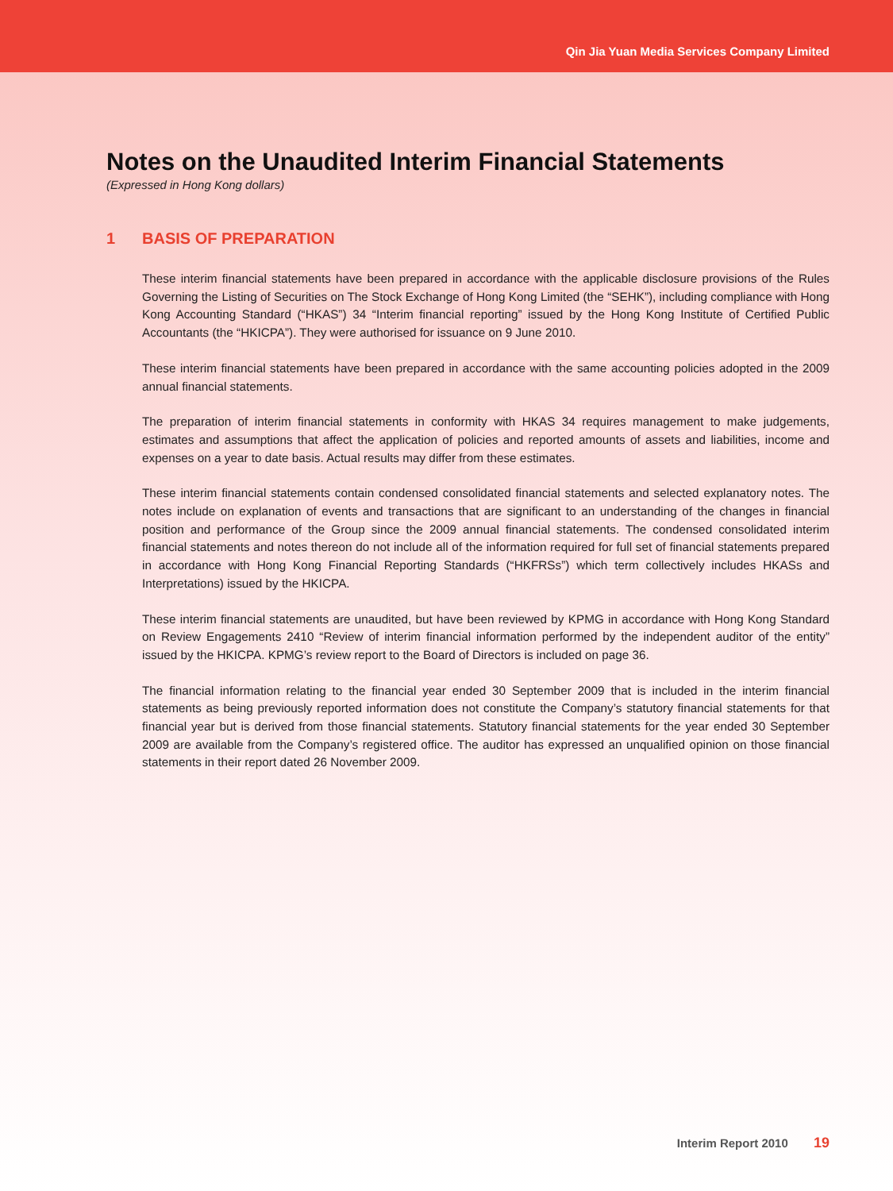Qin Jia Yuan Media Services Company Limited
Notes on the Unaudited Interim Financial Statements
(Expressed in Hong Kong dollars)
1 BASIS OF PREPARATION
These interim financial statements have been prepared in accordance with the applicable disclosure provisions of the Rules Governing the Listing of Securities on The Stock Exchange of Hong Kong Limited (the “SEHK”), including compliance with Hong Kong Accounting Standard (“HKAS”) 34 “Interim financial reporting” issued by the Hong Kong Institute of Certified Public Accountants (the “HKICPA”). They were authorised for issuance on 9 June 2010.
These interim financial statements have been prepared in accordance with the same accounting policies adopted in the 2009 annual financial statements.
The preparation of interim financial statements in conformity with HKAS 34 requires management to make judgements, estimates and assumptions that affect the application of policies and reported amounts of assets and liabilities, income and expenses on a year to date basis. Actual results may differ from these estimates.
These interim financial statements contain condensed consolidated financial statements and selected explanatory notes. The notes include on explanation of events and transactions that are significant to an understanding of the changes in financial position and performance of the Group since the 2009 annual financial statements. The condensed consolidated interim financial statements and notes thereon do not include all of the information required for full set of financial statements prepared in accordance with Hong Kong Financial Reporting Standards (“HKFRSs”) which term collectively includes HKASs and Interpretations) issued by the HKICPA.
These interim financial statements are unaudited, but have been reviewed by KPMG in accordance with Hong Kong Standard on Review Engagements 2410 “Review of interim financial information performed by the independent auditor of the entity” issued by the HKICPA. KPMG’s review report to the Board of Directors is included on page 36.
The financial information relating to the financial year ended 30 September 2009 that is included in the interim financial statements as being previously reported information does not constitute the Company’s statutory financial statements for that financial year but is derived from those financial statements. Statutory financial statements for the year ended 30 September 2009 are available from the Company’s registered office. The auditor has expressed an unqualified opinion on those financial statements in their report dated 26 November 2009.
Interim Report 2010 19